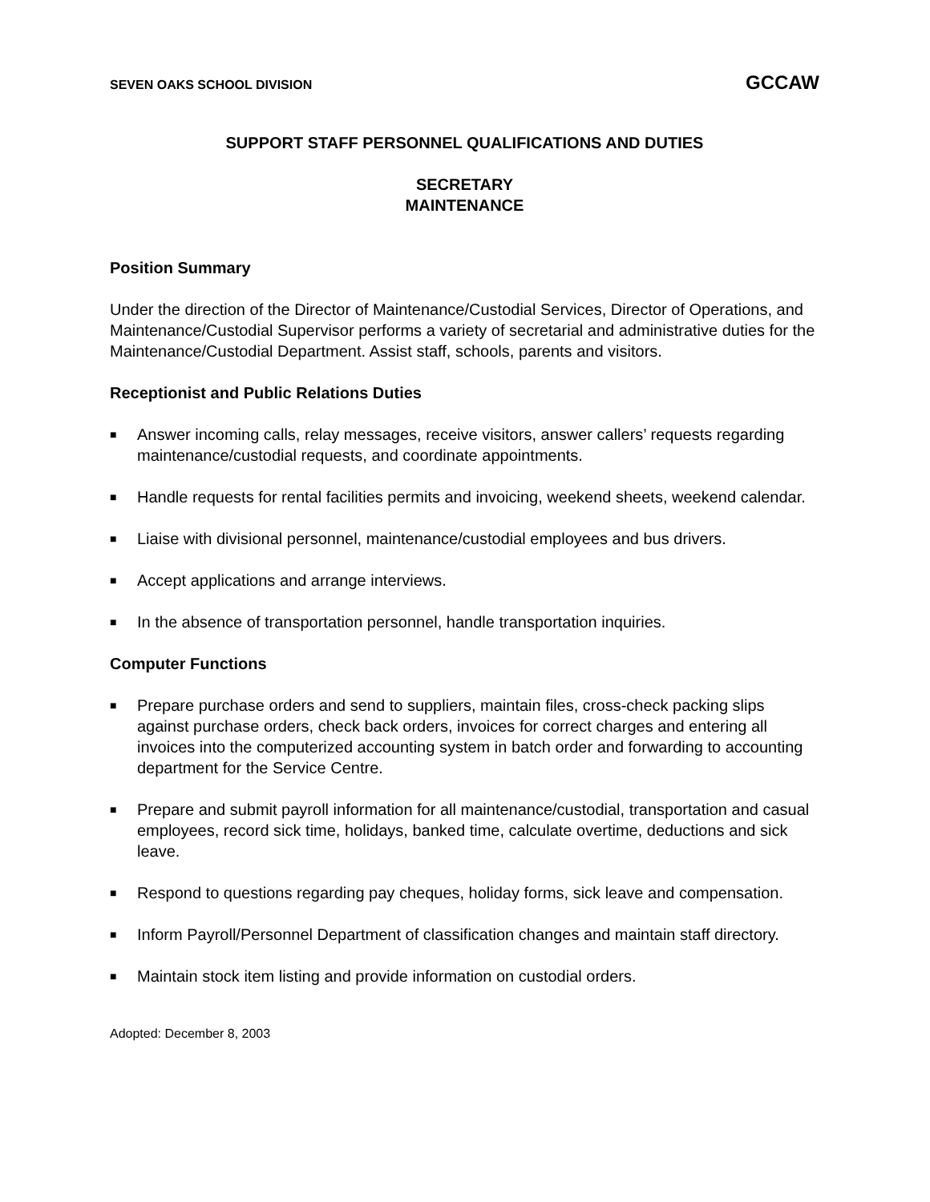SEVEN OAKS SCHOOL DIVISION GCCAW
SUPPORT STAFF PERSONNEL QUALIFICATIONS AND DUTIES
SECRETARY
MAINTENANCE
Position Summary
Under the direction of the Director of Maintenance/Custodial Services, Director of Operations, and Maintenance/Custodial Supervisor performs a variety of secretarial and administrative duties for the Maintenance/Custodial Department. Assist staff, schools, parents and visitors.
Receptionist and Public Relations Duties
■ Answer incoming calls, relay messages, receive visitors, answer callers’ requests regarding maintenance/custodial requests, and coordinate appointments.
■ Handle requests for rental facilities permits and invoicing, weekend sheets, weekend calendar.
■ Liaise with divisional personnel, maintenance/custodial employees and bus drivers.
■ Accept applications and arrange interviews.
■ In the absence of transportation personnel, handle transportation inquiries.
Computer Functions
■ Prepare purchase orders and send to suppliers, maintain files, cross-check packing slips against purchase orders, check back orders, invoices for correct charges and entering all invoices into the computerized accounting system in batch order and forwarding to accounting department for the Service Centre.
■ Prepare and submit payroll information for all maintenance/custodial, transportation and casual employees, record sick time, holidays, banked time, calculate overtime, deductions and sick leave.
■ Respond to questions regarding pay cheques, holiday forms, sick leave and compensation.
■ Inform Payroll/Personnel Department of classification changes and maintain staff directory.
■ Maintain stock item listing and provide information on custodial orders.
Adopted: December 8, 2003